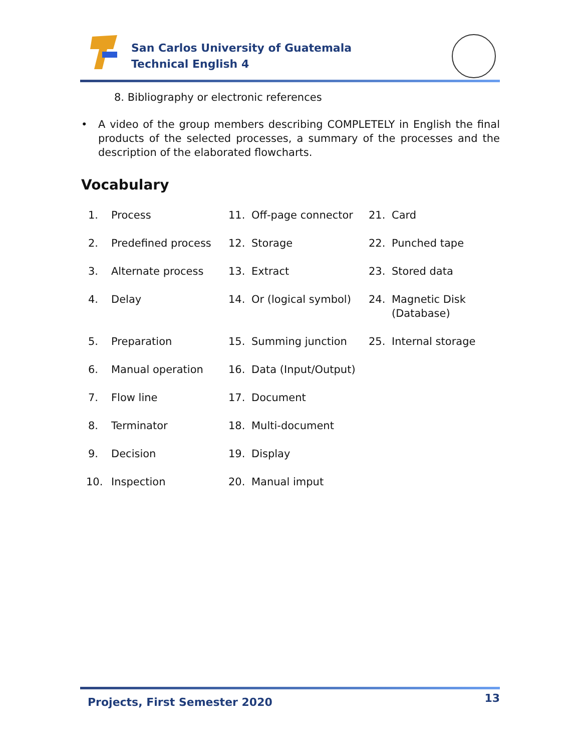San Carlos University of Guatemala
Technical English 4
8. Bibliography or electronic references
• A video of the group members describing COMPLETELY in English the final products of the selected processes, a summary of the processes and the description of the elaborated flowcharts.
Vocabulary
1. Process
11. Off-page connector
21. Card
2. Predefined process
12. Storage
22. Punched tape
3. Alternate process
13. Extract
23. Stored data
4. Delay
14. Or (logical symbol)
24. Magnetic Disk (Database)
5. Preparation
15. Summing junction
25. Internal storage
6. Manual operation
16. Data (Input/Output)
7. Flow line
17. Document
8. Terminator
18. Multi-document
9. Decision
19. Display
10. Inspection
20. Manual imput
Projects, First Semester 2020 13